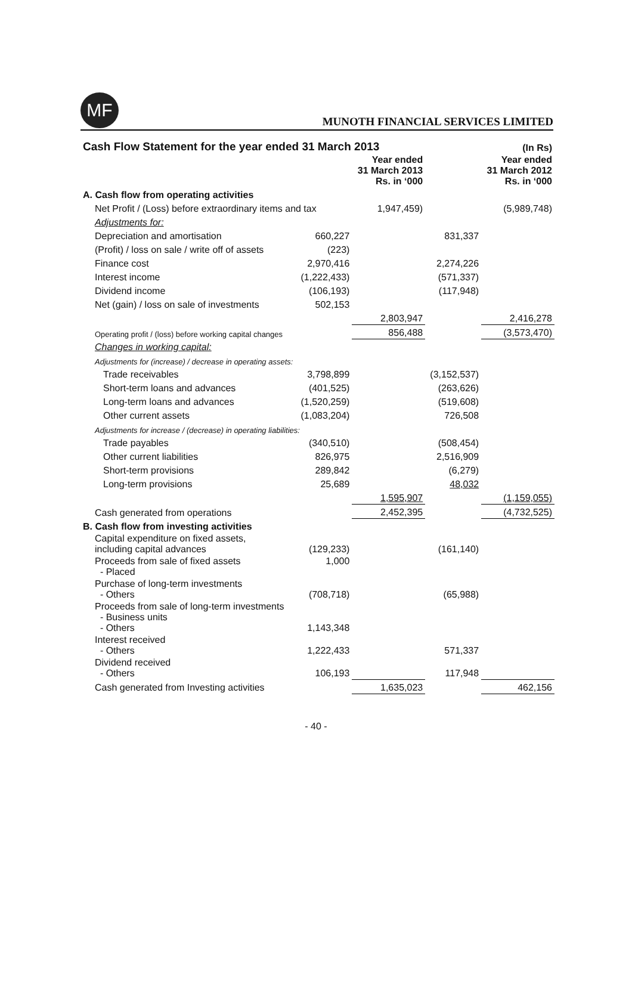MF
MUNOTH FINANCIAL SERVICES LIMITED
| Cash Flow Statement for the year ended 31 March 2013 | | | | (In Rs) |
| --- | --- | --- | --- | --- |
| | | Year ended 31 March 2013 Rs. in ‘000 | | Year ended 31 March 2012 Rs. in ‘000 |
| A. Cash flow from operating activities | | | | |
| Net Profit / (Loss) before extraordinary items and tax | | 1,947,459) | | (5,989,748) |
| Adjustments for: | | | | |
| Depreciation and amortisation | 660,227 | | 831,337 | |
| (Profit) / loss on sale / write off of assets | (223) | | | |
| Finance cost | 2,970,416 | | 2,274,226 | |
| Interest income | (1,222,433) | | (571,337) | |
| Dividend income | (106,193) | | (117,948) | |
| Net (gain) / loss on sale of investments | 502,153 | | | |
| | | 2,803,947 | | 2,416,278 |
| Operating profit / (loss) before working capital changes | | 856,488 | | (3,573,470) |
| Changes in working capital: | | | | |
| Adjustments for (increase) / decrease in operating assets: | | | | |
| Trade receivables | 3,798,899 | | (3,152,537) | |
| Short-term loans and advances | (401,525) | | (263,626) | |
| Long-term loans and advances | (1,520,259) | | (519,608) | |
| Other current assets | (1,083,204) | | 726,508 | |
| Adjustments for increase / (decrease) in operating liabilities: | | | | |
| Trade payables | (340,510) | | (508,454) | |
| Other current liabilities | 826,975 | | 2,516,909 | |
| Short-term provisions | 289,842 | | (6,279) | |
| Long-term provisions | 25,689 | | 48,032 | |
| | | 1,595,907 | | (1,159,055) |
| Cash generated from operations | | 2,452,395 | | (4,732,525) |
| B. Cash flow from investing activities | | | | |
| Capital expenditure on fixed assets, including capital advances | (129,233) | | (161,140) | |
| Proceeds from sale of fixed assets - Placed | 1,000 | | | |
| Purchase of long-term investments - Others | (708,718) | | (65,988) | |
| Proceeds from sale of long-term investments - Business units - Others | 1,143,348 | | | |
| Interest received - Others | 1,222,433 | | 571,337 | |
| Dividend received - Others | 106,193 | | 117,948 | |
| Cash generated from Investing activities | | 1,635,023 | | 462,156 |
- 40 -